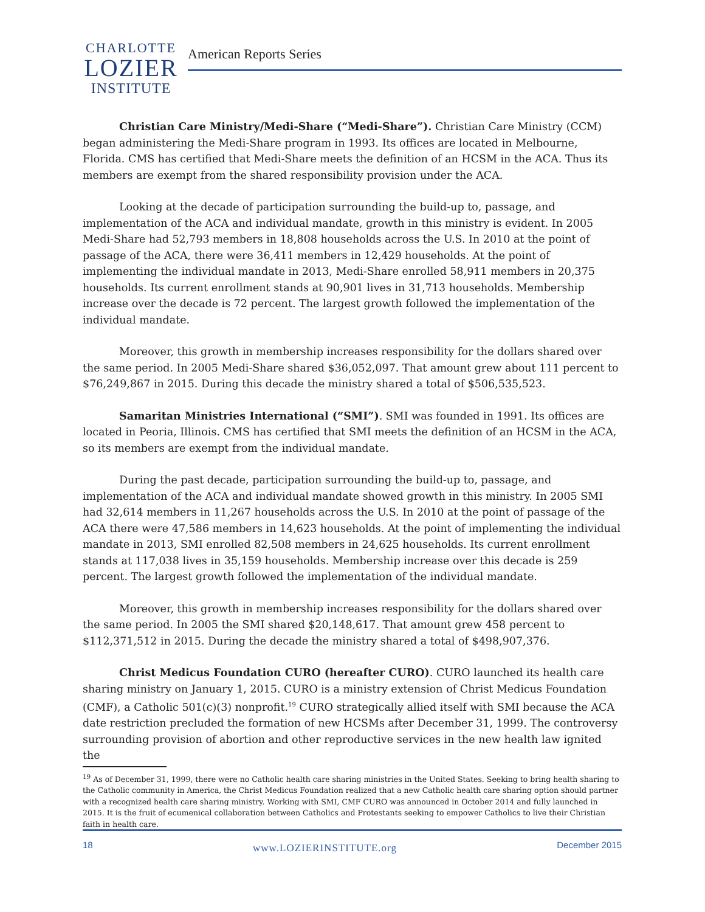CHARLOTTE
LOZIER
INSTITUTE
American Reports Series
Christian Care Ministry/Medi-Share (“Medi-Share”). Christian Care Ministry (CCM) began administering the Medi-Share program in 1993. Its offices are located in Melbourne, Florida. CMS has certified that Medi-Share meets the definition of an HCSM in the ACA. Thus its members are exempt from the shared responsibility provision under the ACA.
Looking at the decade of participation surrounding the build-up to, passage, and implementation of the ACA and individual mandate, growth in this ministry is evident. In 2005 Medi-Share had 52,793 members in 18,808 households across the U.S. In 2010 at the point of passage of the ACA, there were 36,411 members in 12,429 households. At the point of implementing the individual mandate in 2013, Medi-Share enrolled 58,911 members in 20,375 households. Its current enrollment stands at 90,901 lives in 31,713 households. Membership increase over the decade is 72 percent. The largest growth followed the implementation of the individual mandate.
Moreover, this growth in membership increases responsibility for the dollars shared over the same period. In 2005 Medi-Share shared $36,052,097. That amount grew about 111 percent to $76,249,867 in 2015. During this decade the ministry shared a total of $506,535,523.
Samaritan Ministries International (“SMI”). SMI was founded in 1991. Its offices are located in Peoria, Illinois. CMS has certified that SMI meets the definition of an HCSM in the ACA, so its members are exempt from the individual mandate.
During the past decade, participation surrounding the build-up to, passage, and implementation of the ACA and individual mandate showed growth in this ministry. In 2005 SMI had 32,614 members in 11,267 households across the U.S. In 2010 at the point of passage of the ACA there were 47,586 members in 14,623 households. At the point of implementing the individual mandate in 2013, SMI enrolled 82,508 members in 24,625 households. Its current enrollment stands at 117,038 lives in 35,159 households. Membership increase over this decade is 259 percent. The largest growth followed the implementation of the individual mandate.
Moreover, this growth in membership increases responsibility for the dollars shared over the same period. In 2005 the SMI shared $20,148,617. That amount grew 458 percent to $112,371,512 in 2015. During the decade the ministry shared a total of $498,907,376.
Christ Medicus Foundation CURO (hereafter CURO). CURO launched its health care sharing ministry on January 1, 2015. CURO is a ministry extension of Christ Medicus Foundation (CMF), a Catholic 501(c)(3) nonprofit.<sup>19</sup> CURO strategically allied itself with SMI because the ACA date restriction precluded the formation of new HCSMs after December 31, 1999. The controversy surrounding provision of abortion and other reproductive services in the new health law ignited the
<sup>19</sup> As of December 31, 1999, there were no Catholic health care sharing ministries in the United States. Seeking to bring health sharing to the Catholic community in America, the Christ Medicus Foundation realized that a new Catholic health care sharing option should partner with a recognized health care sharing ministry. Working with SMI, CMF CURO was announced in October 2014 and fully launched in 2015. It is the fruit of ecumenical collaboration between Catholics and Protestants seeking to empower Catholics to live their Christian faith in health care.
18 www.LOZIERINSTITUTE.org December 2015